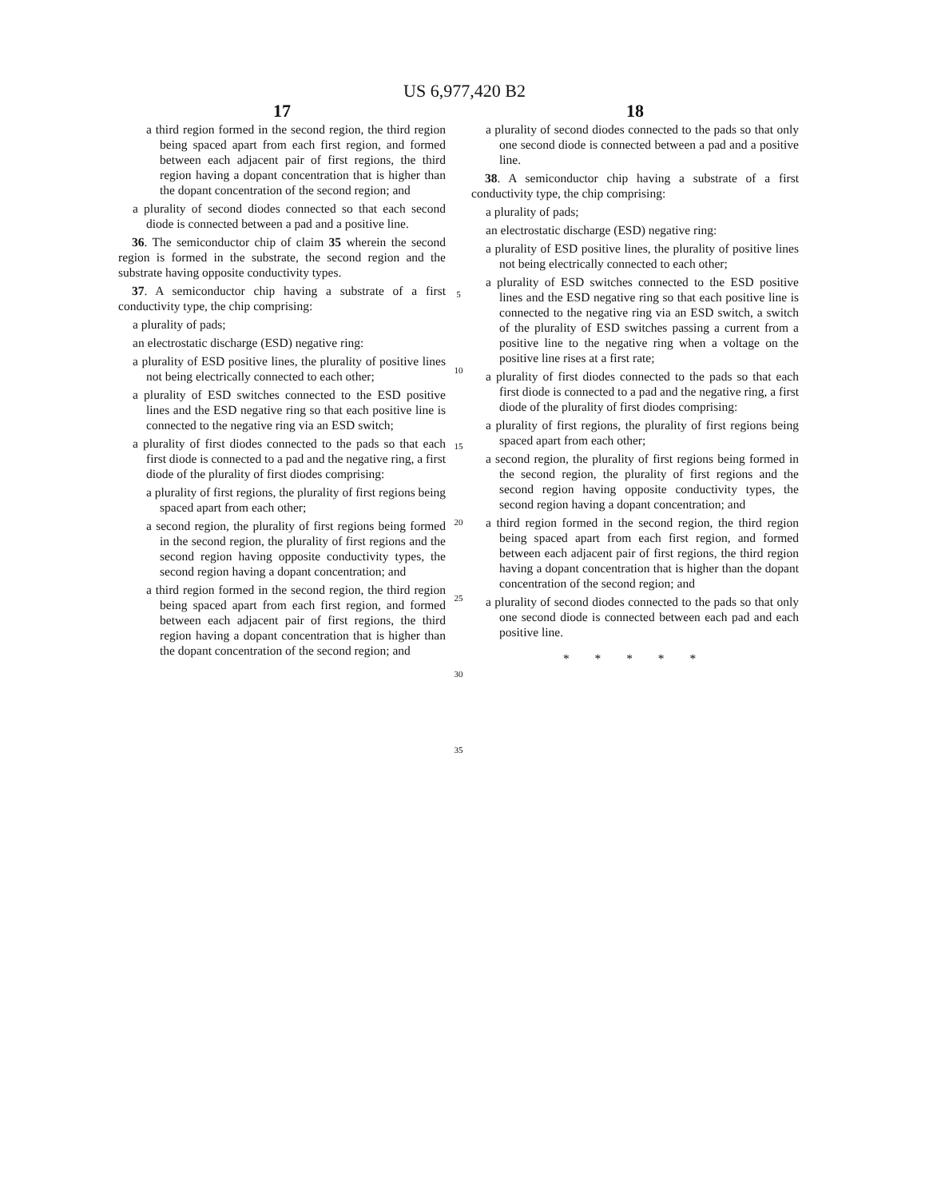US 6,977,420 B2
17
a third region formed in the second region, the third region being spaced apart from each first region, and formed between each adjacent pair of first regions, the third region having a dopant concentration that is higher than the dopant concentration of the second region; and
a plurality of second diodes connected so that each second diode is connected between a pad and a positive line.
36. The semiconductor chip of claim 35 wherein the second region is formed in the substrate, the second region and the substrate having opposite conductivity types.
37. A semiconductor chip having a substrate of a first conductivity type, the chip comprising:
a plurality of pads;
an electrostatic discharge (ESD) negative ring:
a plurality of ESD positive lines, the plurality of positive lines not being electrically connected to each other;
a plurality of ESD switches connected to the ESD positive lines and the ESD negative ring so that each positive line is connected to the negative ring via an ESD switch;
a plurality of first diodes connected to the pads so that each first diode is connected to a pad and the negative ring, a first diode of the plurality of first diodes comprising:
a plurality of first regions, the plurality of first regions being spaced apart from each other;
a second region, the plurality of first regions being formed in the second region, the plurality of first regions and the second region having opposite conductivity types, the second region having a dopant concentration; and
a third region formed in the second region, the third region being spaced apart from each first region, and formed between each adjacent pair of first regions, the third region having a dopant concentration that is higher than the dopant concentration of the second region; and
5
10
15
20
25
30
35
18
a plurality of second diodes connected to the pads so that only one second diode is connected between a pad and a positive line.
38. A semiconductor chip having a substrate of a first conductivity type, the chip comprising:
a plurality of pads;
an electrostatic discharge (ESD) negative ring:
a plurality of ESD positive lines, the plurality of positive lines not being electrically connected to each other;
a plurality of ESD switches connected to the ESD positive lines and the ESD negative ring so that each positive line is connected to the negative ring via an ESD switch, a switch of the plurality of ESD switches passing a current from a positive line to the negative ring when a voltage on the positive line rises at a first rate;
a plurality of first diodes connected to the pads so that each first diode is connected to a pad and the negative ring, a first diode of the plurality of first diodes comprising:
a plurality of first regions, the plurality of first regions being spaced apart from each other;
a second region, the plurality of first regions being formed in the second region, the plurality of first regions and the second region having opposite conductivity types, the second region having a dopant concentration; and
a third region formed in the second region, the third region being spaced apart from each first region, and formed between each adjacent pair of first regions, the third region having a dopant concentration that is higher than the dopant concentration of the second region; and
a plurality of second diodes connected to the pads so that only one second diode is connected between each pad and each positive line.
* * * * *